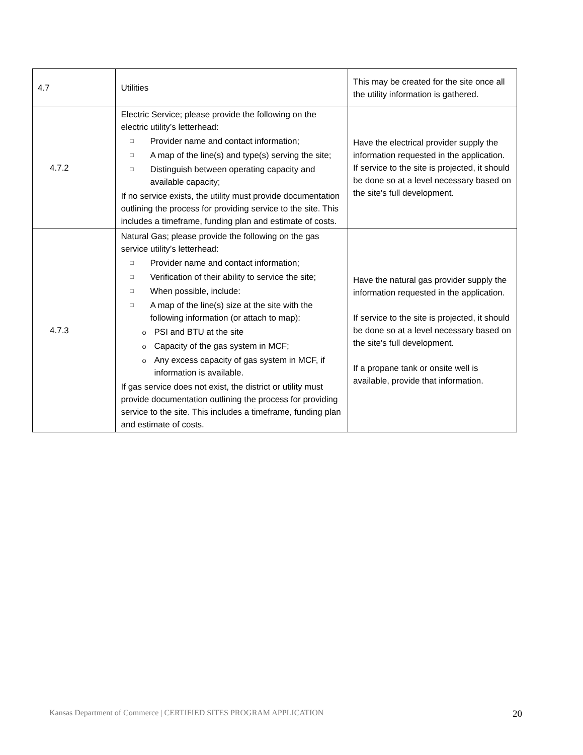| 4.7 | Utilities | This may be created for the site once all the utility information is gathered. |
| 4.7.2 | Electric Service; please provide the following on the electric utility’s letterhead: □ Provider name and contact information; □ A map of the line(s) and type(s) serving the site; □ Distinguish between operating capacity and available capacity; If no service exists, the utility must provide documentation outlining the process for providing service to the site. This includes a timeframe, funding plan and estimate of costs. | Have the electrical provider supply the information requested in the application. If service to the site is projected, it should be done so at a level necessary based on the site’s full development. |
| 4.7.3 | Natural Gas; please provide the following on the gas service utility’s letterhead: □ Provider name and contact information; □ Verification of their ability to service the site; □ When possible, include: □ A map of the line(s) size at the site with the following information (or attach to map): o PSI and BTU at the site o Capacity of the gas system in MCF; o Any excess capacity of gas system in MCF, if information is available. If gas service does not exist, the district or utility must provide documentation outlining the process for providing service to the site. This includes a timeframe, funding plan and estimate of costs. | Have the natural gas provider supply the information requested in the application. If service to the site is projected, it should be done so at a level necessary based on the site’s full development. If a propane tank or onsite well is available, provide that information. |
Kansas Department of Commerce | CERTIFIED SITES PROGRAM APPLICATION 20